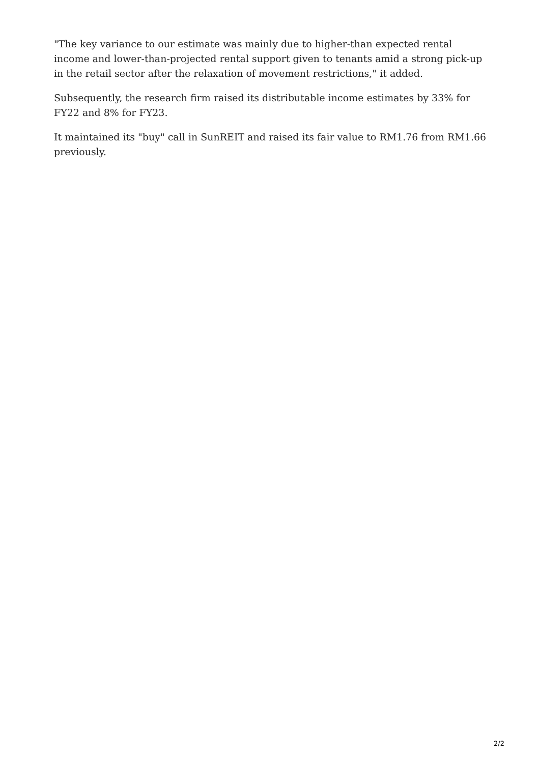"The key variance to our estimate was mainly due to higher-than expected rental income and lower-than-projected rental support given to tenants amid a strong pick-up in the retail sector after the relaxation of movement restrictions," it added.
Subsequently, the research firm raised its distributable income estimates by 33% for FY22 and 8% for FY23.
It maintained its "buy" call in SunREIT and raised its fair value to RM1.76 from RM1.66 previously.
2/2